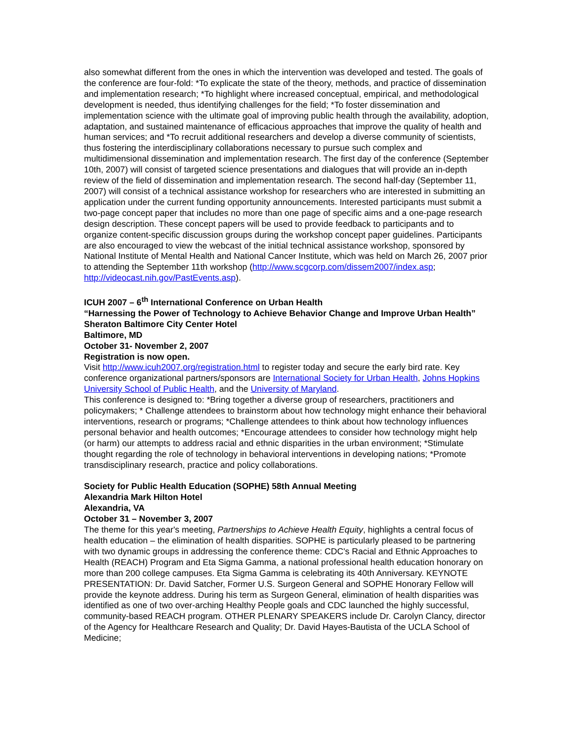also somewhat different from the ones in which the intervention was developed and tested. The goals of the conference are four-fold: *To explicate the state of the theory, methods, and practice of dissemination and implementation research; *To highlight where increased conceptual, empirical, and methodological development is needed, thus identifying challenges for the field; *To foster dissemination and implementation science with the ultimate goal of improving public health through the availability, adoption, adaptation, and sustained maintenance of efficacious approaches that improve the quality of health and human services; and *To recruit additional researchers and develop a diverse community of scientists, thus fostering the interdisciplinary collaborations necessary to pursue such complex and multidimensional dissemination and implementation research. The first day of the conference (September 10th, 2007) will consist of targeted science presentations and dialogues that will provide an in-depth review of the field of dissemination and implementation research. The second half-day (September 11, 2007) will consist of a technical assistance workshop for researchers who are interested in submitting an application under the current funding opportunity announcements. Interested participants must submit a two-page concept paper that includes no more than one page of specific aims and a one-page research design description. These concept papers will be used to provide feedback to participants and to organize content-specific discussion groups during the workshop concept paper guidelines. Participants are also encouraged to view the webcast of the initial technical assistance workshop, sponsored by National Institute of Mental Health and National Cancer Institute, which was held on March 26, 2007 prior to attending the September 11th workshop (http://www.scgcorp.com/dissem2007/index.asp; http://videocast.nih.gov/PastEvents.asp).
ICUH 2007 – 6<sup>th</sup> International Conference on Urban Health
“Harnessing the Power of Technology to Achieve Behavior Change and Improve Urban Health”
Sheraton Baltimore City Center Hotel
Baltimore, MD
October 31- November 2, 2007
Registration is now open.
Visit http://www.icuh2007.org/registration.html to register today and secure the early bird rate. Key conference organizational partners/sponsors are International Society for Urban Health, Johns Hopkins University School of Public Health, and the University of Maryland.
This conference is designed to: *Bring together a diverse group of researchers, practitioners and policymakers; * Challenge attendees to brainstorm about how technology might enhance their behavioral interventions, research or programs; *Challenge attendees to think about how technology influences personal behavior and health outcomes; *Encourage attendees to consider how technology might help (or harm) our attempts to address racial and ethnic disparities in the urban environment; *Stimulate thought regarding the role of technology in behavioral interventions in developing nations; *Promote transdisciplinary research, practice and policy collaborations.
Society for Public Health Education (SOPHE) 58th Annual Meeting
Alexandria Mark Hilton Hotel
Alexandria, VA
October 31 – November 3, 2007
The theme for this year's meeting, Partnerships to Achieve Health Equity, highlights a central focus of health education – the elimination of health disparities. SOPHE is particularly pleased to be partnering with two dynamic groups in addressing the conference theme: CDC's Racial and Ethnic Approaches to Health (REACH) Program and Eta Sigma Gamma, a national professional health education honorary on more than 200 college campuses. Eta Sigma Gamma is celebrating its 40th Anniversary. KEYNOTE PRESENTATION: Dr. David Satcher, Former U.S. Surgeon General and SOPHE Honorary Fellow will provide the keynote address. During his term as Surgeon General, elimination of health disparities was identified as one of two over-arching Healthy People goals and CDC launched the highly successful, community-based REACH program. OTHER PLENARY SPEAKERS include Dr. Carolyn Clancy, director of the Agency for Healthcare Research and Quality; Dr. David Hayes-Bautista of the UCLA School of Medicine;